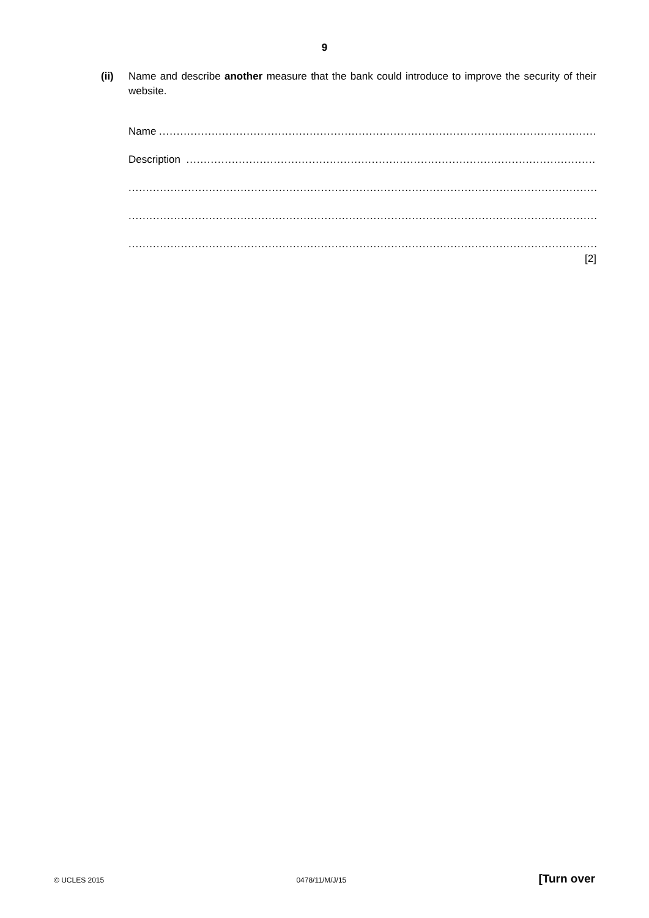9
(ii)
Name and describe another measure that the bank could introduce to improve the security of their website.
Name ..............................................................................................................................................
Description ..............................................................................................................................................
................................................................................................................................................................
................................................................................................................................................................
................................................................................................................................................................
[2]
© UCLES 2015 0478/11/M/J/15 [Turn over